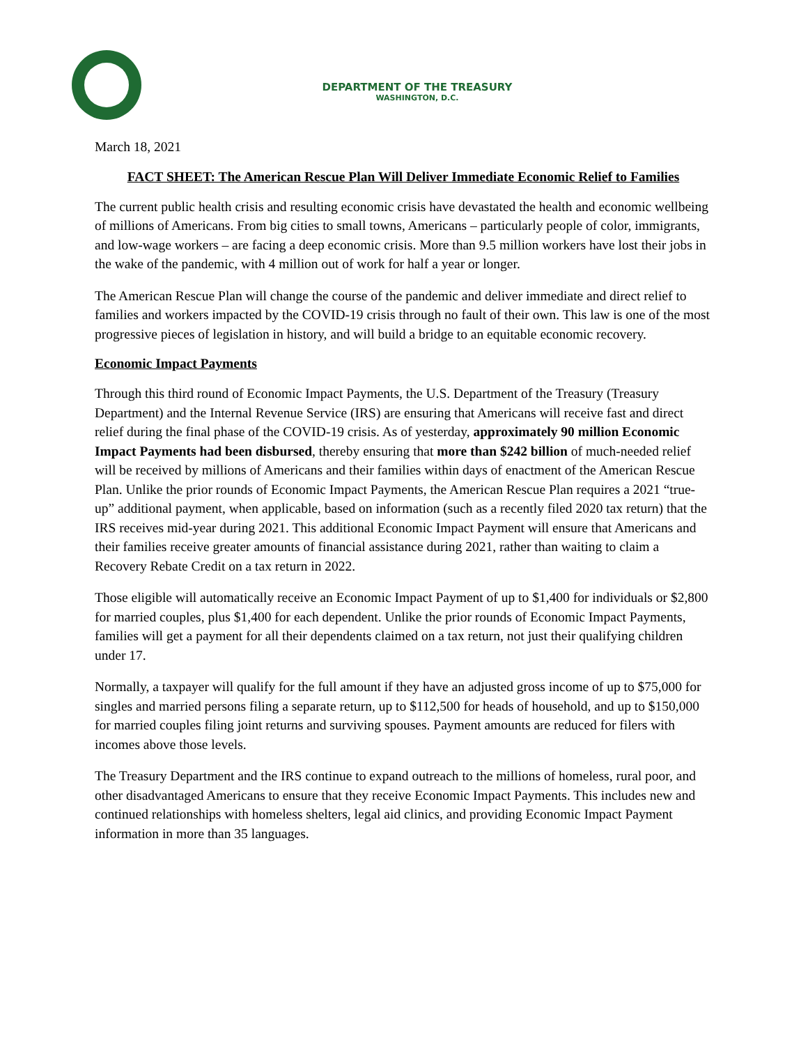DEPARTMENT OF THE TREASURY
WASHINGTON, D.C.
March 18, 2021
FACT SHEET: The American Rescue Plan Will Deliver Immediate Economic Relief to Families
The current public health crisis and resulting economic crisis have devastated the health and economic wellbeing of millions of Americans. From big cities to small towns, Americans – particularly people of color, immigrants, and low-wage workers – are facing a deep economic crisis. More than 9.5 million workers have lost their jobs in the wake of the pandemic, with 4 million out of work for half a year or longer.
The American Rescue Plan will change the course of the pandemic and deliver immediate and direct relief to families and workers impacted by the COVID-19 crisis through no fault of their own. This law is one of the most progressive pieces of legislation in history, and will build a bridge to an equitable economic recovery.
Economic Impact Payments
Through this third round of Economic Impact Payments, the U.S. Department of the Treasury (Treasury Department) and the Internal Revenue Service (IRS) are ensuring that Americans will receive fast and direct relief during the final phase of the COVID-19 crisis. As of yesterday, approximately 90 million Economic Impact Payments had been disbursed, thereby ensuring that more than $242 billion of much-needed relief will be received by millions of Americans and their families within days of enactment of the American Rescue Plan. Unlike the prior rounds of Economic Impact Payments, the American Rescue Plan requires a 2021 “true-up” additional payment, when applicable, based on information (such as a recently filed 2020 tax return) that the IRS receives mid-year during 2021. This additional Economic Impact Payment will ensure that Americans and their families receive greater amounts of financial assistance during 2021, rather than waiting to claim a Recovery Rebate Credit on a tax return in 2022.
Those eligible will automatically receive an Economic Impact Payment of up to $1,400 for individuals or $2,800 for married couples, plus $1,400 for each dependent. Unlike the prior rounds of Economic Impact Payments, families will get a payment for all their dependents claimed on a tax return, not just their qualifying children under 17.
Normally, a taxpayer will qualify for the full amount if they have an adjusted gross income of up to $75,000 for singles and married persons filing a separate return, up to $112,500 for heads of household, and up to $150,000 for married couples filing joint returns and surviving spouses. Payment amounts are reduced for filers with incomes above those levels.
The Treasury Department and the IRS continue to expand outreach to the millions of homeless, rural poor, and other disadvantaged Americans to ensure that they receive Economic Impact Payments. This includes new and continued relationships with homeless shelters, legal aid clinics, and providing Economic Impact Payment information in more than 35 languages.